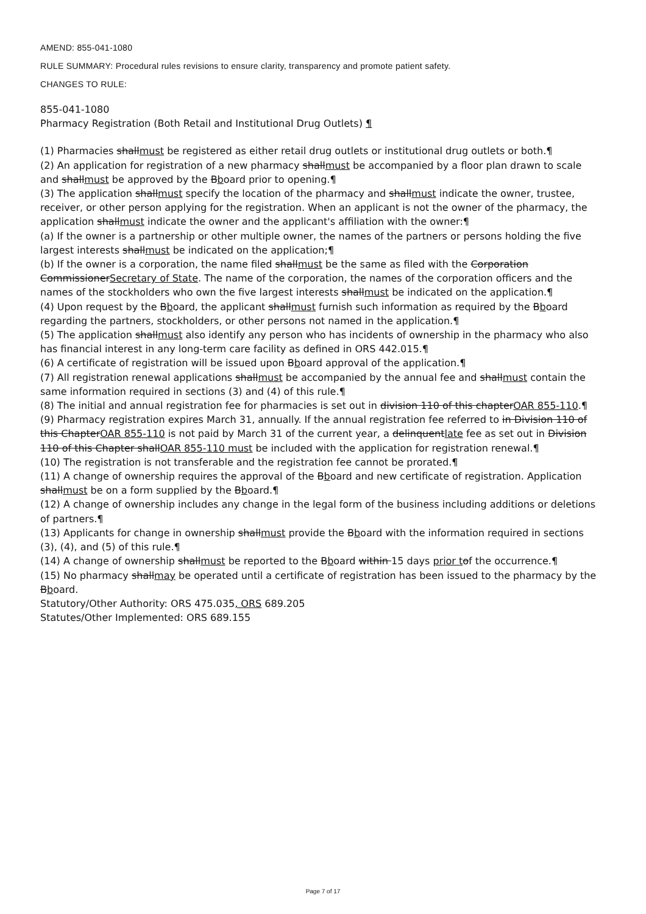AMEND: 855-041-1080
RULE SUMMARY: Procedural rules revisions to ensure clarity, transparency and promote patient safety.
CHANGES TO RULE:
855-041-1080
Pharmacy Registration (Both Retail and Institutional Drug Outlets) ¶
(1) Pharmacies shallmust be registered as either retail drug outlets or institutional drug outlets or both.¶
(2) An application for registration of a new pharmacy shallmust be accompanied by a floor plan drawn to scale and shallmust be approved by the Bboard prior to opening.¶
(3) The application shallmust specify the location of the pharmacy and shallmust indicate the owner, trustee, receiver, or other person applying for the registration. When an applicant is not the owner of the pharmacy, the application shallmust indicate the owner and the applicant's affiliation with the owner:¶
(a) If the owner is a partnership or other multiple owner, the names of the partners or persons holding the five largest interests shallmust be indicated on the application;¶
(b) If the owner is a corporation, the name filed shallmust be the same as filed with the Corporation CommissionerSecretary of State. The name of the corporation, the names of the corporation officers and the names of the stockholders who own the five largest interests shallmust be indicated on the application.¶
(4) Upon request by the Bboard, the applicant shallmust furnish such information as required by the Bboard regarding the partners, stockholders, or other persons not named in the application.¶
(5) The application shallmust also identify any person who has incidents of ownership in the pharmacy who also has financial interest in any long-term care facility as defined in ORS 442.015.¶
(6) A certificate of registration will be issued upon Bboard approval of the application.¶
(7) All registration renewal applications shallmust be accompanied by the annual fee and shallmust contain the same information required in sections (3) and (4) of this rule.¶
(8) The initial and annual registration fee for pharmacies is set out in division 110 of this chapterOAR 855-110.¶
(9) Pharmacy registration expires March 31, annually. If the annual registration fee referred to in Division 110 of this ChapterOAR 855-110 is not paid by March 31 of the current year, a delinquentlate fee as set out in Division 110 of this Chapter shallOAR 855-110 must be included with the application for registration renewal.¶
(10) The registration is not transferable and the registration fee cannot be prorated.¶
(11) A change of ownership requires the approval of the Bboard and new certificate of registration. Application shallmust be on a form supplied by the Bboard.¶
(12) A change of ownership includes any change in the legal form of the business including additions or deletions of partners.¶
(13) Applicants for change in ownership shallmust provide the Bboard with the information required in sections (3), (4), and (5) of this rule.¶
(14) A change of ownership shallmust be reported to the Bboard within 15 days prior t of the occurrence.¶
(15) No pharmacy shallmay be operated until a certificate of registration has been issued to the pharmacy by the Bboard.
Statutory/Other Authority: ORS 475.035, ORS 689.205
Statutes/Other Implemented: ORS 689.155
Page 7 of 17